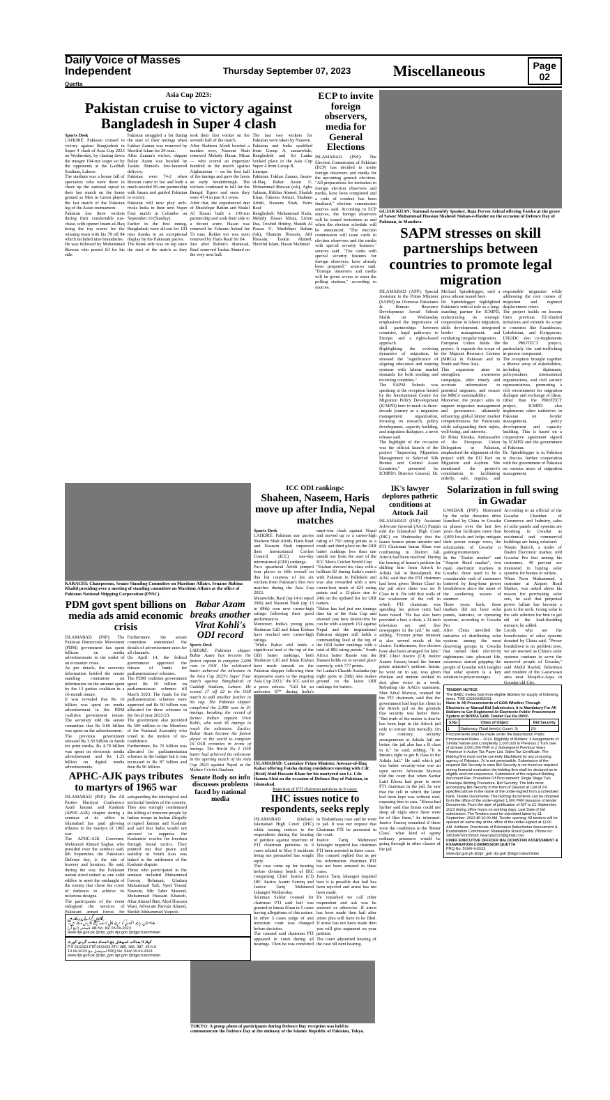Daily Voice of Masses
Independent
Quetta
Thursday September 07, 2023
Miscellaneous
Page
02
Asia Cup 2023:
Pakistan cruise to victory against Bangladesh in Super 4 clash
Sports Desk
LAHORE: Pakistan cruised to victory against Bangladesh in Super 4 clash of Asia Cup 2023 on Wednesday, by chasing down the meagre 194-run target set by the opponents at the Gaddafi Stadium, Lahore.
The stadium was a house full of spectators who were there to cheer up the national squad in their last match on the home ground as Men in Green played the last match of the Pakistan leg of the Asian tournament.
Pakistan lost three wickets during their comfortable run-chase, with opener Imam-ul-Haq being the top scorer for the winning team with his 78 off 84 which included nine boundaries.
He was followed by Mohammad Rizwan who posted 63 for his side.
Pakistan struggled a bit during the start of their innings when Fakhar Zaman was removed by Shoriful Islam for 20 runs.
After Zaman's wicket, skipper Babar Azam was bowled by Taskin Ahmed's low-bounced delivery.
Pakistan were 74-2 when Rizwan came to bat and built a much-needed 85-run partnership with Imam and guided Pakistan to victory.
Pakistan will now play arch-rivals India in their next Super Four match in Colombo on September 10 (Sunday).
Earlier in the first inning, Bangladesh were all-out for 193 runs thanks to an exceptional display by the Pakistani pacers.
The home side was on top since the start of the match as they took their first wicket on the seventh ball of the match.
After Shaheen Afridi bowled a maiden over, Naseem Shah removed Mehidy Hasan Miraz — who scored an important hundred in the match against Afghanistan — on his first ball of the innings and gave the hosts an early breakthrough. The wickets continued to fall for the Bengal Tigers and soon they were 47/4 in just 9.1 overs.
After that, the experienced duo of Mushfiqur Rahim and Shakil Al Hasan built a 100-run partnership and took their side to a decent score. Hasan was removed by Faheem Ashraf for 53 runs. Rahim too was soon removed by Haris Rauf for 64.
Just after Rahim's dismissal, Rauf removed Taskin Ahmed on the very next ball.
The last two wickets for Pakistan were taken by Naseem.
Pakistan and India qualified from Group A, meanwhile, Bangladesh and Sri Lanka booked place in the Asia Cup Super 4 from Group B.
Lineups:
Pakistan: Fakhar Zaman, Imam-ul-Haq, Babar Azam ©, Mohammad Rizwan (wk), Agha Salman, Iftikhar Ahmed, Shadab Khan, Faheem Ashraf, Shaheen Afridi, Naseem Shah, Haris Rauf
Bangladesh: Mohammad Naim, Mehidy Hasan Miraz, Litton Das, Towhid Hridoy, Shakib Al Hasan ©, Mushfiqur Rahim (wk), Shamim Hossain, Afif Hossain, Taskin Ahmed, Shoriful Islam, Hasan Mahmud
ECP to invite foreign observers, media for General Elections
ISLAMABAD (INP): The Election Commission of Pakistan (ECP) has decided to invite foreign observers and media for the upcoming general elections. "All preparations for invitation to foreign election observers and media, have been completed and a code of conduct has been finalized," election commission sources said. According to ECP sources, the foreign observers will be issued invitations as and when the election schedule will be announced. "The election commission will issue cards to election observers and the media with special security features," sources said. "The cards with special security features for foreign observers, have already been prepared," sources said. "Foreign observers and media will be given access to enter the polling stations," according to sources.
GUJAR KHAN: National Assembly Speaker, Raja Pervez Ashraf offering Fateha at the grave of Sawar Muhammad Hussian Shaheed Nishan-e-Haider on the occasion of Defence Day of Pakistan, in Mandara.
SAPM stresses on skill partnerships between countries to promote legal migration
ISLAMABAD (APP): Special Assistant to the Prime Minister (SAPM) on Overseas Pakistanis & Human Resource Development Jawad Sohrab Malik on Wednesday emphasized the importance of skill partnerships between countries, legal pathways to Europe, and a rights-based approach.
Highlighting the evolving dynamics of migration, he stressed the "significance of aligning education and training systems with labour market demands for both sending and receiving countries."
The SAPM Sohrab was speaking at the reception hosted by the International Centre for Migration Policy Development (ICMPD) here to mark its three-decade journey as a migration management organization, focusing on research, policy development, capacity building, and migration dialogues, a news release said.
The highlight of the occasion was the official launch of the project "Improving Migration Management in Selected Silk Routes and Central Asian Countries," presented by ICMPD's Director General, Dr. Michael Spindelegger, said a press release issued here.
Dr. Spindelegger highlighted Pakistan's critical role as a long-standing partner for ICMPD, underscoring its strategic cooperation in labour migration, skills development, integrated border management, and combating irregular migration.
European Union funds the project. It expands the scope of the Migrant Resource Centres (MRCs) in Pakistan and in South and West Asia.
This expansion aims to strengthen awareness campaigns, offer timely and accurate information to potential migrants, and ensure the MRCs' sustainability.
Moreover, the project aims to support migration management and governance, ultimately enhancing global labour market competitiveness for Pakistanis while safeguarding their rights, well-being, and interests.
Dr Riina Kionka, Ambassador of the European Union Delegation in Pakistan, emphasised the alignment of the project with the EU Pact on Migration and Asylum. She mentioned the project's contribution to facilitating orderly, safe, regular, and responsible migration while addressing the root causes of migration and regional displacement crises.
The project builds on lessons from previous EU-funded initiatives and extends its scope to countries like Kazakhstan, Uzbekistan, and Kyrgyzstan. UNODC also co-implements the PROTECT project, particularly the anti-trafficking in-person component.
The reception brought together a diverse array of stakeholders, including diplomats, policymakers, international organizations, and civil society representatives, promoting a rich environment for migration dialogue and exchange of ideas. Other than the PROTECT project, ICMPD also implements other initiatives in Pakistan on border management, policy development and capacity building. This is based on a cooperative agreement signed by ICMPD and the government of Pakistan.
Dr. Spindelegger is in Pakistan to discuss further cooperation with the government of Pakistan on various areas of migration management.
KARACHI: Chairperson, Senate Standing Committee on Maritime Affairs, Senator Rubina Khalid presiding over a meeting of standing committee on Maritime Affairs at the office of Pakistan National Shipping Corporation (PNSC).
PDM govt spent billions on media ads amid economic crisis
ISLAMABAD (INP): The Pakistan Democratic Movement (PDM) government has spent billions on media advertisements in the midst of an economic crisis.
As per details, the secretary information briefed the senate standing committee on information on the amount spent by the 13 parties coalition in a 16-month tenure.
It was revealed that Rs 10 billion was spent on media advertisement in the PDM coalition government tenure. The secretary told the senate committee that Rs 9.60 billion was spent on the advertisement.
The previous government released Rs 3.50 billion in funds for print media, Rs 4.79 billion was spent on electronic media advertisement and Rs 1.23 billion on digital media advertisements.
Furthermore, the senate committee summoned the details of advertisement rates for all channels.
On April 14, the federal government approved the release of funds for parliamentarians' schemes.
The PDM coalition government spent Rs 50 billion on parliamentarian schemes till March 2023. The funds for the parliamentarian schemes were approved and Rs 90 billion was allocated for these schemes in the fiscal year 2022-23.
The government also provided Rs 500 million to the Members of the National Assembly who voted in the motion of no-confidence.
Furthermore, Rs 70 billion was allocated for parliamentarian schemes in the budget but it was increased to Rs 87 billion and then Rs 90 billion.
APHC-AJK pays tributes to martyrs of 1965 war
ISLAMABAD (INP): The All Parties Hurriyat Conference Azad Jammu and Kashmir (APHC-AJK) chapter during a seminar at its office in Islamabad has paid glowing tributes to the martyrs of 1965 war.
The APHC-AJK Convener, Mehmood Ahmed Saghar, who presided over the seminar said, 6th September, the Pakistan's Defense day, is the tale of bravery and heroism. He said, during the war, the Pakistani nation stood united as one solid edifice to meet the onslaught of the enemy that chose the cover of darkness to achieve its nefarious designs.
The participants of the event eulogized the services of Pakistani armed forces for safeguarding the ideological and territorial borders of the country.
They also strongly condemned the killing of innocent people by Indian troops in Indian illegally occupied Jammu and Kashmir and said that India would not succeed to suppress the Kashmiris' resolve for freedom through brutal tactics. They pointed out that peace and stability in South Asia was linked to the settlement of the Kashmir dispute.
Those who participated in the seminar included Muhammad Farooq Rehmani, Ghulam Muhammad Safi, Syed Yousuf Naseem, Mir Tahir Masood, Muhammad Hussain Khateeb, Altar Ahmed Butt, Altaf Hussain Wani, Advocate Parvaiz Ahmed, Sheikh Muhammad Yaqoob.
Babar Azam breaks another Virat Kohli's ODI record
Sports Desk
LAHORE: Pakistan skipper Babar Azam has become the fastest captain to complete 2,000 runs in ODI. The celebrated batter achieved the milestone in the Asia Cup 2023's Super Four match against Bangladesh at Gaddafi Stadium, Lahore. He scored 17 off 22 in the ODI match to add another feather to his cap. The Pakistan skipper completed the 2,000 runs in 31 innings, breaking the record of former Indian captain Virat Kohli, who took 36 innings to reach the milestone. Earlier, Babar Azam became the fastest player in the world to complete 19 ODI centuries in terms of innings. The World No 1 ODI batter had achieved the milestone in the opening match of the Asia Cup 2023 against Nepal at the Multan Cricket Stadium.
Senate Body on info discusses problems faced by national media
گاڑیاں کرائے پر درکار ہیں
بلوچستان ریونیو اتھارٹی کو اپنے ڈیلی ٹاسک کیلئے گاڑیاں درکار ہیں۔
کمشنر (ایچ آر) AB No. 81/ 06-09-2023
www.dpr.gob.pk @dpr_gob dpr.gob @dgpr.balochistan
بعدالت اسپیشل جج انسداد دہشت گردی کورٹ II کوئٹہ
P.S 21/2023 FIR 06/2023 ATC 385, 386, 387, 25-6.K
13.09.2023 اسپیشل جج PRQ No. 544/ 06-09-2023
www.dpr.gob.pk @dpr_gob dpr.gob @dgpr.balochistan
ICC ODI rankings:
Shaheen, Naseem, Haris move up after India, Nepal matches
Sports Desk
LAHORE: Pakistan star pacers Shaheen Shah Afridi, Haris Rauf and Naseem Shah improved their International Cricket Council (ICC) one-day international (ODI) rankings.
Pace spearhead Afridi jumped four places to fifth overall on this list courtesy of his six wickets from Pakistan's first two matches during the Asia Cup 2023.
Meanwhile, Rauf (up 14 to equal 29th) and Naseem Shah (up 13 to 68th) own new career-high ratings following their good performances.
Moreover, India's young guns Shubman Gill and Ishan Kishan have reached new career-high ratings.
"While Babar still holds a significant lead at the top of the ODI batter rankings, both Shubman Gill and Ishan Kishan have made inroads on the Pakistan skipper following their impressive starts to the ongoing Asia Cup 2023," the ICC said in a press release. "Gill hit an unbeaten 67* during India's must-win clash against Nepal and moved up to a career-high rating of 750 rating points as a result and third place on the ODI batter rankings less than one month out from the start of the ICC Men's Cricket World Cup.
"Kishan showed his class with a brilliant 82 during India's match with Pakistan in Pallekele and was also rewarded with a new career-best mark of 624 rating points and a 12-place rise to 24th on the updated list for ODI batters.
"Babar has had just one innings thus far at the Asia Cup and showed just how destructive he can be with a superb 151 against Nepal and the inspirational Pakistan skipper still holds a commanding lead at the top of the ODI batter rankings with a total of 882 rating points." South Africa batter Rassie van der Dussen holds on to second place narrowly, with 777 points.
Sri Lanka's Charith Asalanka (up eight spots to 29th) also makes ground on the latest ODI rankings for batters.
ISLAMABAD: Caretaker Prime Minister, Anwaar-ul-Haq Kakar offering Fateha during condolence meeting with Cdr. (Retd) Abid Hussain Khan for his martyred son Lt. Cdr. Hamza Abid on the occasion of Defence Day of Pakistan, in Islamabad.
Rejection of PTI chairman petitions in 9 cases:
IHC issues notice to respondents, seeks reply
ISLAMABAD (Online): Islamabad High Court (IHC) while issuing notices to the respondents during the hearing of petition against rejection of PTI chairman petitions in 9 cases related to May 9 incidents being not persuaded has sought reply.
The case came up for hearing before division bench of IHC comprising Chief Justice (CJ) IHC Justice Aamir Farooq and Justice Tariq Mehmood Jahangiri Wednesday.
Suleman Safdar counsel for chairman PTI said bail was granted to Imran Khan in 5 cases having allegations of this nature. In other 3 cases judge of anti terrorism court was changed before decision.
The counsel said chairman PTI appeared in court during all hearings. Then he was convicted in Toshakhana case and he went to jail. It was our request that Chairman PTI be presented in the court.
Justice Tariq Mehmood Jahangiri inquired has chairman PTI been arrested in these cases.
The counsel replied that as per his information chairman PTI has not been arrested in these cases.
Justice Tariq Jahangiri inquired how it is possible that bail has been rejected and arrest has not been made.
He remarked we call other respondent and ask was he arrested or otherwise. If arrest has been made then bail after arrest plea will have to be filed. If arrest has not been made then you will give argument on your petition.
The court adjourned hearing of the case till next hearing.
IK's lawyer deplores pathetic conditions at Attock Jail
ISLAMABAD (INP): Assistant Advocate General (AAG) Punjab told the Islamabad High Court (IHC) on Wednesday that the issues former prime minister and PTI Chairman Imran Khan was confronting in District Jail, Attock had been resolved. During the hearing of Imran's petition for shifting him from Attock to Adiala Jail in Rawalpindi, the AAG said that the PTI chairman had been given 'Better Class' in the jail since there was no B Class in it. He told that walls of the washroom of the cell in which PTI chairman was spending his prison term had been raised. "He has also been provided a bed, a chair, a 21-inch television set, and five newspapers in the jail," he said, adding, "Former prime minister is also served meals of his choice. Furthermore, five doctors have also been arranged for him." IHC Chief Justice (CJ) Justice Aamer Farooq heard the former prime minister's petition. Imran, he went on to say, was given chicken and mutton cooked in desi ghee twice in a week. Rebutting the AAG's statement, Sher Afzal Marwat, counsel for the PTI chairman, said that the government had kept his client in the Attock jail on the grounds that security was better there. "But truth of the matter is that he has been kept in the Attock jail only to torture him mentally. On the contrary, security arrangements at Adiala Jail are better; the jail also has a B class in it," he said, adding, "It is Imran's right to get B class in the Adiala Jail." He said which jail was better security-wise was an open secret. Advocate Marwat told the court that when Sardar Latif Khosa had gone to meet PTI chairman in the jail, he saw that the cell in which the latter had been kept was without roof, exposing him to rain. "Khosa had further said that Imran could not sleep all night since there were lot of flies there," he informed. Justice Farooq remarked if these were the conditions in the 'Better Class', what kind of agony ordinary prisoners would be going through in other classes of the jail.
Solarization in full swing in Gwadar
GWADAR (INP): Motivated by the solar donation drive launched by China in Gwadar in phases over the last few years that facilitates more than 4,000 locals and helps mitigate their power outage woes, the solarization of Gwadar is gaining momentum.
In the "Dashti market" and "Airport Road market", two main electronic markets in Gwadar, there used to be a considerable rush of customers battered by long-hour power breakdowns since the onset of the sweltering season of summer.
Three years back, these markets did not have solar panels, batteries, or operating systems, according to Gwadar Pro.
After China unveiled the initiative of distributing solar systems among the most deserving groups in Gwadar that turned their electricity nightmares into pleasant life, awareness started gripping the people of Gwadar with insights that solar system is a key solution to power outages.
According to an official of the Gwadar Chamber of Commerce and Industry, sales of solar panels and systems are booming in Gwadar as residential and commercial buildings are being solarized.
Wasim Baloch, a trader of Dashti Electronic market, told Gwadar Pro that among his customers, 40 percent are interested in buying solar systems for homes or outlets.
When Noor Muhammad, a customer at Airport Road Market, was asked about his reason for purchasing solar sets, he said that perpetual power failure has become a pain in the neck. Going solar is the sole solution for him to get rid of the load-shedding menace, he added.
Locals who are the beneficiaries of solar systems donated by China said, "Power breakdown is no problem now, we are rescued as China's solar systems continue to serve the unserved people of Gwadar," said Abdul Rashid, fisherman and resident of the Gazarwaan area near Masjid-e-Aqsa in Gwadar old City.
TENDER NOTICE
The BAEC invites bids from eligible Bidders for supply of following items. TSE-232409352091
Note: In All Procurements of GOB Whether Through Electronic or Manual Bid Submission, It is Mandatory For All Bidders to Get Registered At Electronic Public Procurement System of BPPRA GOB. Tender Fee Rs.1000/-
| S.No | Class of Object | Bid Security |
| --- | --- | --- |
| 1 | Stationary (Total Item(s) Count: 3) | 2% |
Procurements shall be made under the Balochistan Public Procurement Rules – 2014. Eligibility of Bidders: 3 Assignments of Similar Nature and Complexity 2,000,000 in Previous 2 Turn over of at least 3,000,000 PKR in 2 Subsequent Previous Years Presence in Active Tax Payer List. Sales Tax Certificate. The bidding firm must not be currently blacklisted by any procuring agency of Pakistan. JV is not permissible. Submission of the required Bid Security in case Bid Security is not found as required during financial evaluation the bidding firm shall be declared as in-eligible and non-responsive. Submission of the required Bidding document Fee. Procedure Of Procurement: Single Stage Two Envelope Bidding Procedure. Bid Security: The bids must accompany Bid Security in the form of Deposit at Call of 2% specified above in the name of the under-signed from a scheduled bank. Tender Documents: The bidding documents can be obtained from the office of the under-signed 1,000 PKR Issuance of tender Documents: From the date of publication of NIT to 21 September, 2023 during office hours on working days. Last Date of bid submission: The Tenders must be submitted latest by 21 September, 2023 till 10:00 AM. Tender opening: All tenders will be opened on same day at the office of the under-signed at 11:00 AM. Address: Directorate of Education Balochistan Assessment & Examination Commission Shawaksha Road Quetta. Phone no: 3451997929 Email: beacqta2015@gmail.com
CHIEF EXECUTIVE OFFICER BALOCHISTAN ASSESSMENT & EXAMINATION COMMISSION QUETTA
PRQ No. 539/6-9-2023
www.dpr.gob.pk @dpr_gob dpr.gob @dgpr.balochistan
TOKYO: A group photo of participants during Defence Day reception was held to commemorate the Defence Day at the embassy of the Islamic Republic of Pakistan, Tokyo.